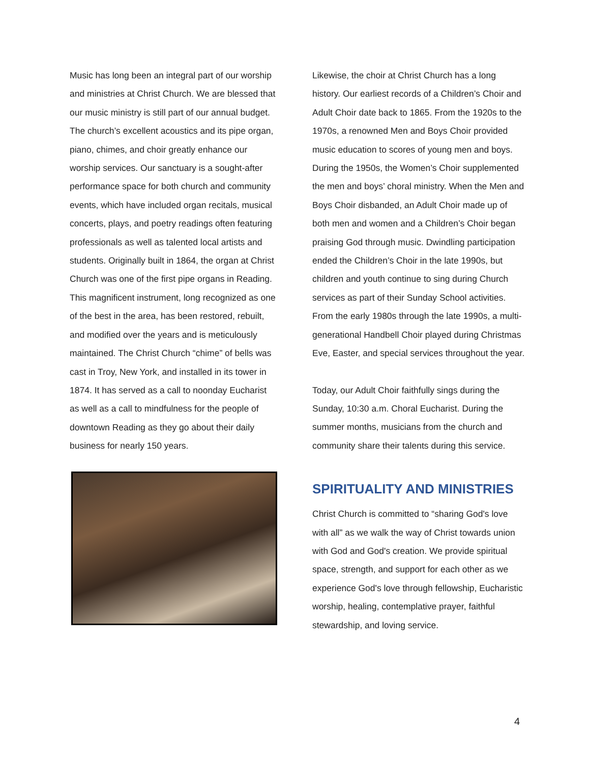Music has long been an integral part of our worship and ministries at Christ Church. We are blessed that our music ministry is still part of our annual budget. The church’s excellent acoustics and its pipe organ, piano, chimes, and choir greatly enhance our worship services. Our sanctuary is a sought-after performance space for both church and community events, which have included organ recitals, musical concerts, plays, and poetry readings often featuring professionals as well as talented local artists and students. Originally built in 1864, the organ at Christ Church was one of the first pipe organs in Reading. This magnificent instrument, long recognized as one of the best in the area, has been restored, rebuilt, and modified over the years and is meticulously maintained. The Christ Church “chime” of bells was cast in Troy, New York, and installed in its tower in 1874. It has served as a call to noonday Eucharist as well as a call to mindfulness for the people of downtown Reading as they go about their daily business for nearly 150 years.
Likewise, the choir at Christ Church has a long history. Our earliest records of a Children’s Choir and Adult Choir date back to 1865. From the 1920s to the 1970s, a renowned Men and Boys Choir provided music education to scores of young men and boys. During the 1950s, the Women’s Choir supplemented the men and boys’ choral ministry. When the Men and Boys Choir disbanded, an Adult Choir made up of both men and women and a Children’s Choir began praising God through music. Dwindling participation ended the Children’s Choir in the late 1990s, but children and youth continue to sing during Church services as part of their Sunday School activities.
From the early 1980s through the late 1990s, a multi-generational Handbell Choir played during Christmas Eve, Easter, and special services throughout the year.
Today, our Adult Choir faithfully sings during the Sunday, 10:30 a.m. Choral Eucharist. During the summer months, musicians from the church and community share their talents during this service.
SPIRITUALITY AND MINISTRIES
Christ Church is committed to “sharing God's love with all” as we walk the way of Christ towards union with God and God's creation. We provide spiritual space, strength, and support for each other as we experience God's love through fellowship, Eucharistic worship, healing, contemplative prayer, faithful stewardship, and loving service.
4